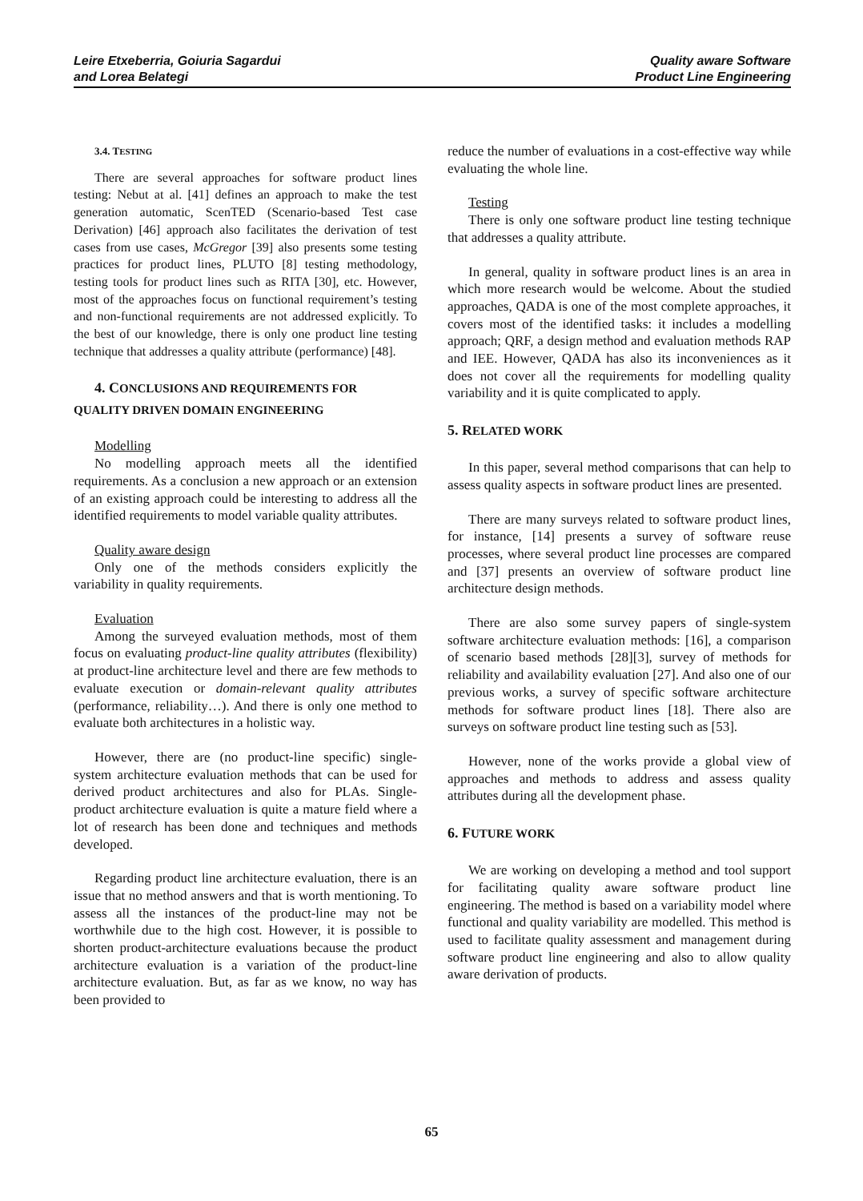Leire Etxeberria, Goiuria Sagardui
and Lorea Belategi
Quality aware Software
Product Line Engineering
3.4. TESTING
There are several approaches for software product lines testing: Nebut at al. [41] defines an approach to make the test generation automatic, ScenTED (Scenario-based Test case Derivation) [46] approach also facilitates the derivation of test cases from use cases, McGregor [39] also presents some testing practices for product lines, PLUTO [8] testing methodology, testing tools for product lines such as RITA [30], etc. However, most of the approaches focus on functional requirement’s testing and non-functional requirements are not addressed explicitly. To the best of our knowledge, there is only one product line testing technique that addresses a quality attribute (performance) [48].
4. CONCLUSIONS AND REQUIREMENTS FOR
QUALITY DRIVEN DOMAIN ENGINEERING
Modelling
No modelling approach meets all the identified requirements. As a conclusion a new approach or an extension of an existing approach could be interesting to address all the identified requirements to model variable quality attributes.
Quality aware design
Only one of the methods considers explicitly the variability in quality requirements.
Evaluation
Among the surveyed evaluation methods, most of them focus on evaluating product-line quality attributes (flexibility) at product-line architecture level and there are few methods to evaluate execution or domain-relevant quality attributes (performance, reliability…). And there is only one method to evaluate both architectures in a holistic way.
However, there are (no product-line specific) single-system architecture evaluation methods that can be used for derived product architectures and also for PLAs. Single-product architecture evaluation is quite a mature field where a lot of research has been done and techniques and methods developed.
Regarding product line architecture evaluation, there is an issue that no method answers and that is worth mentioning. To assess all the instances of the product-line may not be worthwhile due to the high cost. However, it is possible to shorten product-architecture evaluations because the product architecture evaluation is a variation of the product-line architecture evaluation. But, as far as we know, no way has been provided to
reduce the number of evaluations in a cost-effective way while evaluating the whole line.
Testing
There is only one software product line testing technique that addresses a quality attribute.
In general, quality in software product lines is an area in which more research would be welcome. About the studied approaches, QADA is one of the most complete approaches, it covers most of the identified tasks: it includes a modelling approach; QRF, a design method and evaluation methods RAP and IEE. However, QADA has also its inconveniences as it does not cover all the requirements for modelling quality variability and it is quite complicated to apply.
5. RELATED WORK
In this paper, several method comparisons that can help to assess quality aspects in software product lines are presented.
There are many surveys related to software product lines, for instance, [14] presents a survey of software reuse processes, where several product line processes are compared and [37] presents an overview of software product line architecture design methods.
There are also some survey papers of single-system software architecture evaluation methods: [16], a comparison of scenario based methods [28][3], survey of methods for reliability and availability evaluation [27]. And also one of our previous works, a survey of specific software architecture methods for software product lines [18]. There also are surveys on software product line testing such as [53].
However, none of the works provide a global view of approaches and methods to address and assess quality attributes during all the development phase.
6. FUTURE WORK
We are working on developing a method and tool support for facilitating quality aware software product line engineering. The method is based on a variability model where functional and quality variability are modelled. This method is used to facilitate quality assessment and management during software product line engineering and also to allow quality aware derivation of products.
65